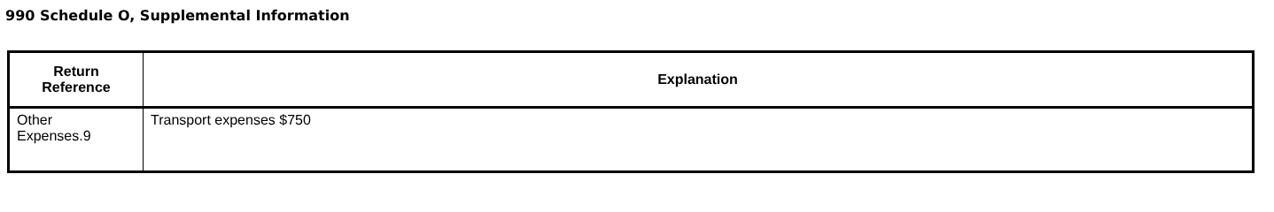990 Schedule O, Supplemental Information
| Return Reference | Explanation |
| --- | --- |
| Other Expenses.9 | Transport expenses $750 |